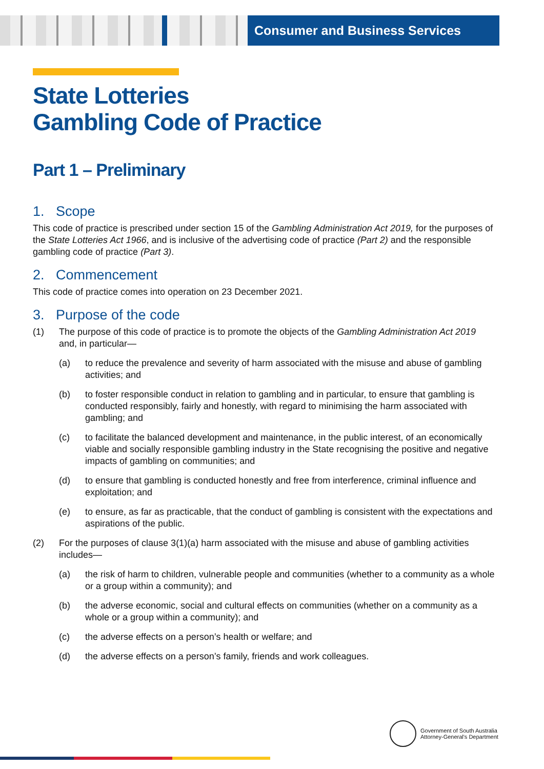Consumer and Business Services
State Lotteries
Gambling Code of Practice
Part 1 – Preliminary
1. Scope
This code of practice is prescribed under section 15 of the Gambling Administration Act 2019, for the purposes of the State Lotteries Act 1966, and is inclusive of the advertising code of practice (Part 2) and the responsible gambling code of practice (Part 3).
2. Commencement
This code of practice comes into operation on 23 December 2021.
3. Purpose of the code
(1) The purpose of this code of practice is to promote the objects of the Gambling Administration Act 2019 and, in particular—
(a) to reduce the prevalence and severity of harm associated with the misuse and abuse of gambling activities; and
(b) to foster responsible conduct in relation to gambling and in particular, to ensure that gambling is conducted responsibly, fairly and honestly, with regard to minimising the harm associated with gambling; and
(c) to facilitate the balanced development and maintenance, in the public interest, of an economically viable and socially responsible gambling industry in the State recognising the positive and negative impacts of gambling on communities; and
(d) to ensure that gambling is conducted honestly and free from interference, criminal influence and exploitation; and
(e) to ensure, as far as practicable, that the conduct of gambling is consistent with the expectations and aspirations of the public.
(2) For the purposes of clause 3(1)(a) harm associated with the misuse and abuse of gambling activities includes—
(a) the risk of harm to children, vulnerable people and communities (whether to a community as a whole or a group within a community); and
(b) the adverse economic, social and cultural effects on communities (whether on a community as a whole or a group within a community); and
(c) the adverse effects on a person’s health or welfare; and
(d) the adverse effects on a person’s family, friends and work colleagues.
Government of South Australia
Attorney-General's Department